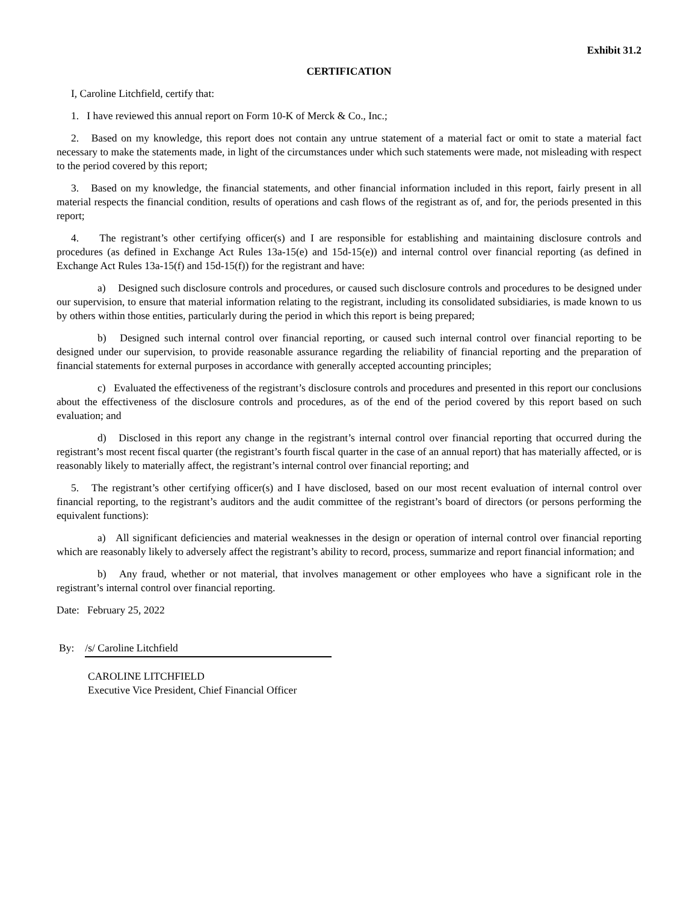Exhibit 31.2
CERTIFICATION
I, Caroline Litchfield, certify that:
1. I have reviewed this annual report on Form 10-K of Merck & Co., Inc.;
2. Based on my knowledge, this report does not contain any untrue statement of a material fact or omit to state a material fact necessary to make the statements made, in light of the circumstances under which such statements were made, not misleading with respect to the period covered by this report;
3. Based on my knowledge, the financial statements, and other financial information included in this report, fairly present in all material respects the financial condition, results of operations and cash flows of the registrant as of, and for, the periods presented in this report;
4. The registrant’s other certifying officer(s) and I are responsible for establishing and maintaining disclosure controls and procedures (as defined in Exchange Act Rules 13a-15(e) and 15d-15(e)) and internal control over financial reporting (as defined in Exchange Act Rules 13a-15(f) and 15d-15(f)) for the registrant and have:
a) Designed such disclosure controls and procedures, or caused such disclosure controls and procedures to be designed under our supervision, to ensure that material information relating to the registrant, including its consolidated subsidiaries, is made known to us by others within those entities, particularly during the period in which this report is being prepared;
b) Designed such internal control over financial reporting, or caused such internal control over financial reporting to be designed under our supervision, to provide reasonable assurance regarding the reliability of financial reporting and the preparation of financial statements for external purposes in accordance with generally accepted accounting principles;
c) Evaluated the effectiveness of the registrant’s disclosure controls and procedures and presented in this report our conclusions about the effectiveness of the disclosure controls and procedures, as of the end of the period covered by this report based on such evaluation; and
d) Disclosed in this report any change in the registrant’s internal control over financial reporting that occurred during the registrant’s most recent fiscal quarter (the registrant’s fourth fiscal quarter in the case of an annual report) that has materially affected, or is reasonably likely to materially affect, the registrant’s internal control over financial reporting; and
5. The registrant’s other certifying officer(s) and I have disclosed, based on our most recent evaluation of internal control over financial reporting, to the registrant’s auditors and the audit committee of the registrant’s board of directors (or persons performing the equivalent functions):
a) All significant deficiencies and material weaknesses in the design or operation of internal control over financial reporting which are reasonably likely to adversely affect the registrant’s ability to record, process, summarize and report financial information; and
b) Any fraud, whether or not material, that involves management or other employees who have a significant role in the registrant’s internal control over financial reporting.
Date: February 25, 2022
By: /s/ Caroline Litchfield
CAROLINE LITCHFIELD
Executive Vice President, Chief Financial Officer